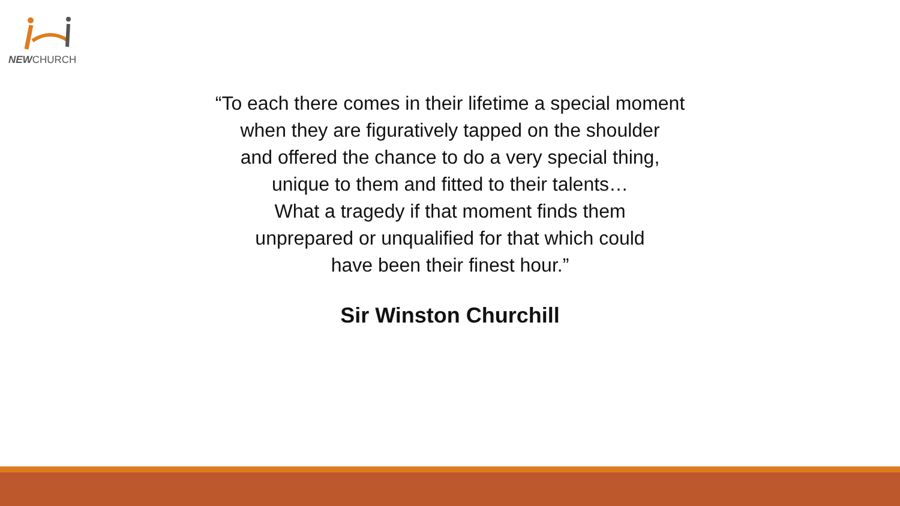NEWCHURCH
“To each there comes in their lifetime a special moment
when they are figuratively tapped on the shoulder
and offered the chance to do a very special thing,
unique to them and fitted to their talents…
What a tragedy if that moment finds them
unprepared or unqualified for that which could
have been their finest hour.”
Sir Winston Churchill